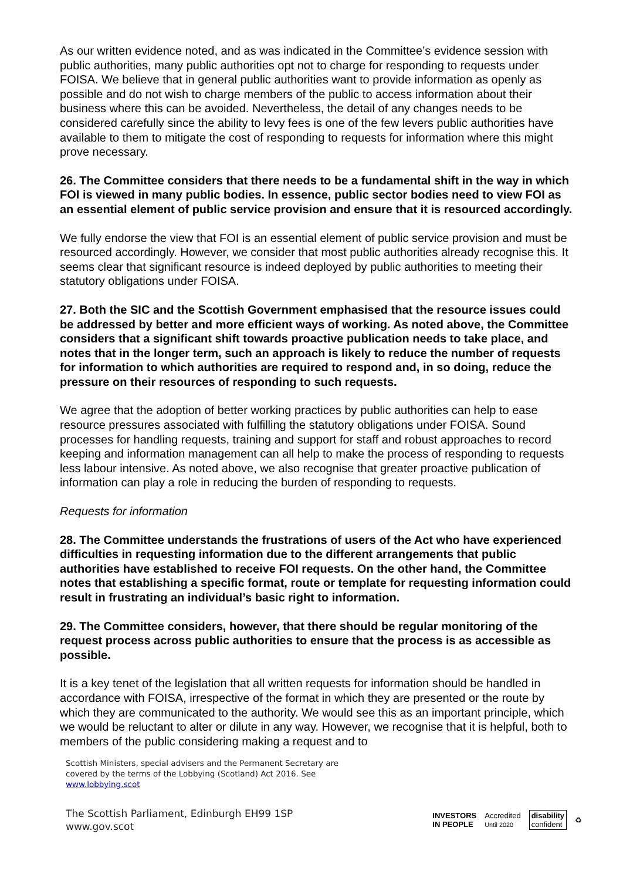As our written evidence noted, and as was indicated in the Committee’s evidence session with public authorities, many public authorities opt not to charge for responding to requests under FOISA. We believe that in general public authorities want to provide information as openly as possible and do not wish to charge members of the public to access information about their business where this can be avoided. Nevertheless, the detail of any changes needs to be considered carefully since the ability to levy fees is one of the few levers public authorities have available to them to mitigate the cost of responding to requests for information where this might prove necessary.
26. The Committee considers that there needs to be a fundamental shift in the way in which FOI is viewed in many public bodies. In essence, public sector bodies need to view FOI as an essential element of public service provision and ensure that it is resourced accordingly.
We fully endorse the view that FOI is an essential element of public service provision and must be resourced accordingly. However, we consider that most public authorities already recognise this. It seems clear that significant resource is indeed deployed by public authorities to meeting their statutory obligations under FOISA.
27. Both the SIC and the Scottish Government emphasised that the resource issues could be addressed by better and more efficient ways of working. As noted above, the Committee considers that a significant shift towards proactive publication needs to take place, and notes that in the longer term, such an approach is likely to reduce the number of requests for information to which authorities are required to respond and, in so doing, reduce the pressure on their resources of responding to such requests.
We agree that the adoption of better working practices by public authorities can help to ease resource pressures associated with fulfilling the statutory obligations under FOISA. Sound processes for handling requests, training and support for staff and robust approaches to record keeping and information management can all help to make the process of responding to requests less labour intensive. As noted above, we also recognise that greater proactive publication of information can play a role in reducing the burden of responding to requests.
Requests for information
28. The Committee understands the frustrations of users of the Act who have experienced difficulties in requesting information due to the different arrangements that public authorities have established to receive FOI requests. On the other hand, the Committee notes that establishing a specific format, route or template for requesting information could result in frustrating an individual’s basic right to information.
29. The Committee considers, however, that there should be regular monitoring of the request process across public authorities to ensure that the process is as accessible as possible.
It is a key tenet of the legislation that all written requests for information should be handled in accordance with FOISA, irrespective of the format in which they are presented or the route by which they are communicated to the authority. We would see this as an important principle, which we would be reluctant to alter or dilute in any way. However, we recognise that it is helpful, both to members of the public considering making a request and to
Scottish Ministers, special advisers and the Permanent Secretary are
covered by the terms of the Lobbying (Scotland) Act 2016. See
www.lobbying.scot
The Scottish Parliament, Edinburgh EH99 1SP
www.gov.scot
INVESTORS
IN PEOPLE Accredited
Until 2020 disability
confident ♻